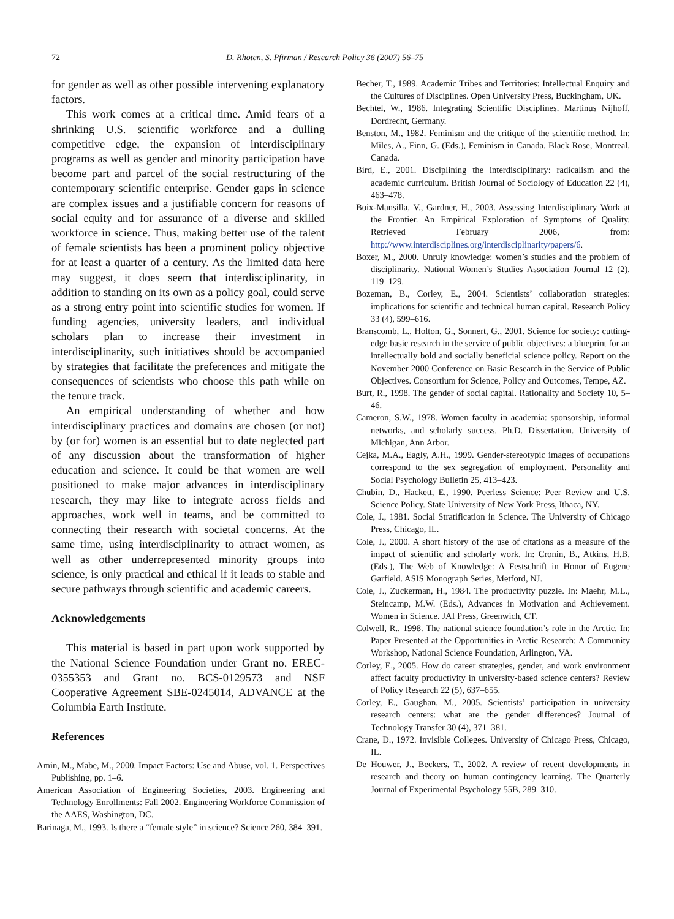72 D. Rhoten, S. Pfirman / Research Policy 36 (2007) 56–75
for gender as well as other possible intervening explanatory factors.
This work comes at a critical time. Amid fears of a shrinking U.S. scientific workforce and a dulling competitive edge, the expansion of interdisciplinary programs as well as gender and minority participation have become part and parcel of the social restructuring of the contemporary scientific enterprise. Gender gaps in science are complex issues and a justifiable concern for reasons of social equity and for assurance of a diverse and skilled workforce in science. Thus, making better use of the talent of female scientists has been a prominent policy objective for at least a quarter of a century. As the limited data here may suggest, it does seem that interdisciplinarity, in addition to standing on its own as a policy goal, could serve as a strong entry point into scientific studies for women. If funding agencies, university leaders, and individual scholars plan to increase their investment in interdisciplinarity, such initiatives should be accompanied by strategies that facilitate the preferences and mitigate the consequences of scientists who choose this path while on the tenure track.
An empirical understanding of whether and how interdisciplinary practices and domains are chosen (or not) by (or for) women is an essential but to date neglected part of any discussion about the transformation of higher education and science. It could be that women are well positioned to make major advances in interdisciplinary research, they may like to integrate across fields and approaches, work well in teams, and be committed to connecting their research with societal concerns. At the same time, using interdisciplinarity to attract women, as well as other underrepresented minority groups into science, is only practical and ethical if it leads to stable and secure pathways through scientific and academic careers.
Acknowledgements
This material is based in part upon work supported by the National Science Foundation under Grant no. EREC-0355353 and Grant no. BCS-0129573 and NSF Cooperative Agreement SBE-0245014, ADVANCE at the Columbia Earth Institute.
References
Amin, M., Mabe, M., 2000. Impact Factors: Use and Abuse, vol. 1. Perspectives Publishing, pp. 1–6.
American Association of Engineering Societies, 2003. Engineering and Technology Enrollments: Fall 2002. Engineering Workforce Commission of the AAES, Washington, DC.
Barinaga, M., 1993. Is there a “female style” in science? Science 260, 384–391.
Becher, T., 1989. Academic Tribes and Territories: Intellectual Enquiry and the Cultures of Disciplines. Open University Press, Buckingham, UK.
Bechtel, W., 1986. Integrating Scientific Disciplines. Martinus Nijhoff, Dordrecht, Germany.
Benston, M., 1982. Feminism and the critique of the scientific method. In: Miles, A., Finn, G. (Eds.), Feminism in Canada. Black Rose, Montreal, Canada.
Bird, E., 2001. Disciplining the interdisciplinary: radicalism and the academic curriculum. British Journal of Sociology of Education 22 (4), 463–478.
Boix-Mansilla, V., Gardner, H., 2003. Assessing Interdisciplinary Work at the Frontier. An Empirical Exploration of Symptoms of Quality. Retrieved February 2006, from: http://www.interdisciplines.org/interdisciplinarity/papers/6.
Boxer, M., 2000. Unruly knowledge: women’s studies and the problem of disciplinarity. National Women’s Studies Association Journal 12 (2), 119–129.
Bozeman, B., Corley, E., 2004. Scientists’ collaboration strategies: implications for scientific and technical human capital. Research Policy 33 (4), 599–616.
Branscomb, L., Holton, G., Sonnert, G., 2001. Science for society: cutting-edge basic research in the service of public objectives: a blueprint for an intellectually bold and socially beneficial science policy. Report on the November 2000 Conference on Basic Research in the Service of Public Objectives. Consortium for Science, Policy and Outcomes, Tempe, AZ.
Burt, R., 1998. The gender of social capital. Rationality and Society 10, 5–46.
Cameron, S.W., 1978. Women faculty in academia: sponsorship, informal networks, and scholarly success. Ph.D. Dissertation. University of Michigan, Ann Arbor.
Cejka, M.A., Eagly, A.H., 1999. Gender-stereotypic images of occupations correspond to the sex segregation of employment. Personality and Social Psychology Bulletin 25, 413–423.
Chubin, D., Hackett, E., 1990. Peerless Science: Peer Review and U.S. Science Policy. State University of New York Press, Ithaca, NY.
Cole, J., 1981. Social Stratification in Science. The University of Chicago Press, Chicago, IL.
Cole, J., 2000. A short history of the use of citations as a measure of the impact of scientific and scholarly work. In: Cronin, B., Atkins, H.B. (Eds.), The Web of Knowledge: A Festschrift in Honor of Eugene Garfield. ASIS Monograph Series, Metford, NJ.
Cole, J., Zuckerman, H., 1984. The productivity puzzle. In: Maehr, M.L., Steincamp, M.W. (Eds.), Advances in Motivation and Achievement. Women in Science. JAI Press, Greenwich, CT.
Colwell, R., 1998. The national science foundation’s role in the Arctic. In: Paper Presented at the Opportunities in Arctic Research: A Community Workshop, National Science Foundation, Arlington, VA.
Corley, E., 2005. How do career strategies, gender, and work environment affect faculty productivity in university-based science centers? Review of Policy Research 22 (5), 637–655.
Corley, E., Gaughan, M., 2005. Scientists’ participation in university research centers: what are the gender differences? Journal of Technology Transfer 30 (4), 371–381.
Crane, D., 1972. Invisible Colleges. University of Chicago Press, Chicago, IL.
De Houwer, J., Beckers, T., 2002. A review of recent developments in research and theory on human contingency learning. The Quarterly Journal of Experimental Psychology 55B, 289–310.